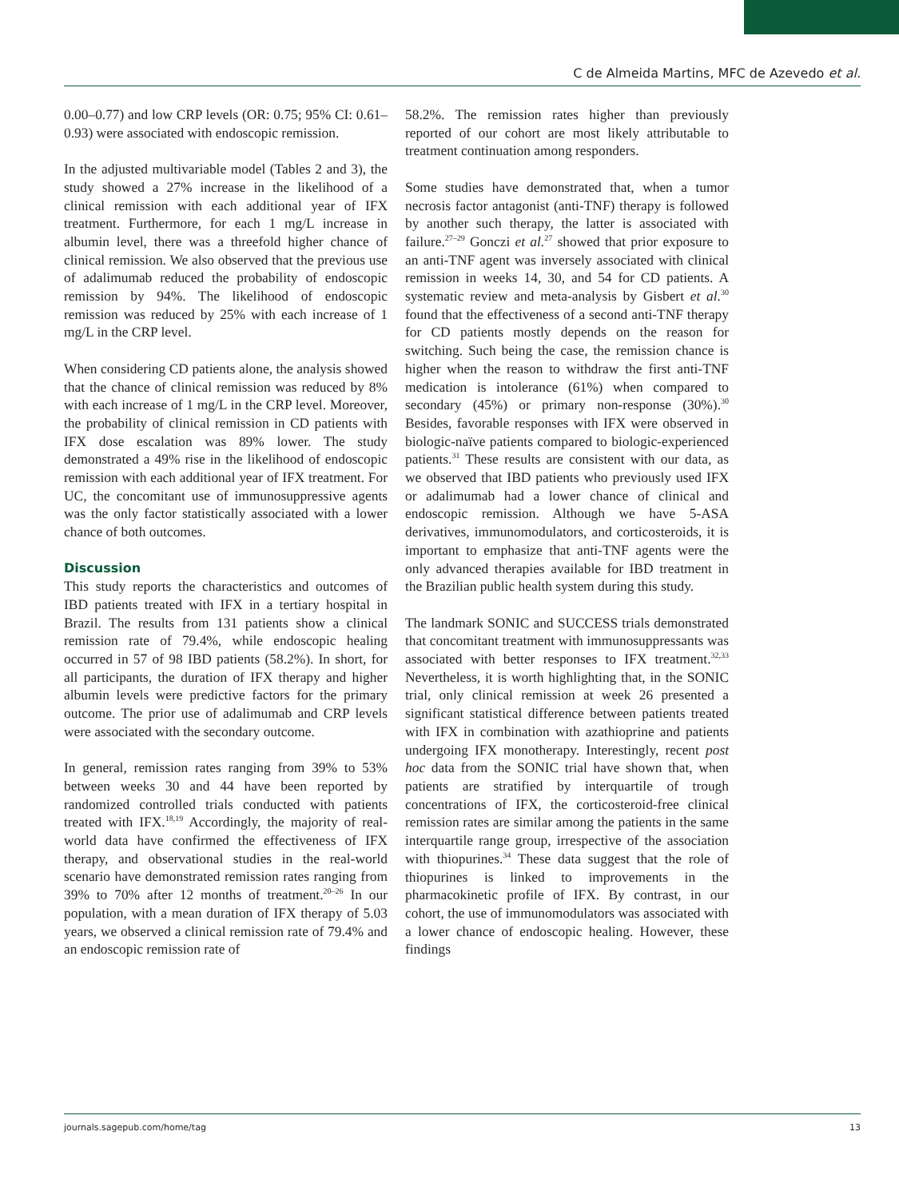C de Almeida Martins, MFC de Azevedo et al.
0.00–0.77) and low CRP levels (OR: 0.75; 95% CI: 0.61–0.93) were associated with endoscopic remission.
In the adjusted multivariable model (Tables 2 and 3), the study showed a 27% increase in the likelihood of a clinical remission with each additional year of IFX treatment. Furthermore, for each 1 mg/L increase in albumin level, there was a threefold higher chance of clinical remission. We also observed that the previous use of adalimumab reduced the probability of endoscopic remission by 94%. The likelihood of endoscopic remission was reduced by 25% with each increase of 1 mg/L in the CRP level.
When considering CD patients alone, the analysis showed that the chance of clinical remission was reduced by 8% with each increase of 1 mg/L in the CRP level. Moreover, the probability of clinical remission in CD patients with IFX dose escalation was 89% lower. The study demonstrated a 49% rise in the likelihood of endoscopic remission with each additional year of IFX treatment. For UC, the concomitant use of immunosuppressive agents was the only factor statistically associated with a lower chance of both outcomes.
Discussion
This study reports the characteristics and outcomes of IBD patients treated with IFX in a tertiary hospital in Brazil. The results from 131 patients show a clinical remission rate of 79.4%, while endoscopic healing occurred in 57 of 98 IBD patients (58.2%). In short, for all participants, the duration of IFX therapy and higher albumin levels were predictive factors for the primary outcome. The prior use of adalimumab and CRP levels were associated with the secondary outcome.
In general, remission rates ranging from 39% to 53% between weeks 30 and 44 have been reported by randomized controlled trials conducted with patients treated with IFX.<sup>18,19</sup> Accordingly, the majority of real-world data have confirmed the effectiveness of IFX therapy, and observational studies in the real-world scenario have demonstrated remission rates ranging from 39% to 70% after 12 months of treatment.<sup>20–26</sup> In our population, with a mean duration of IFX therapy of 5.03 years, we observed a clinical remission rate of 79.4% and an endoscopic remission rate of
58.2%. The remission rates higher than previously reported of our cohort are most likely attributable to treatment continuation among responders.
Some studies have demonstrated that, when a tumor necrosis factor antagonist (anti-TNF) therapy is followed by another such therapy, the latter is associated with failure.<sup>27–29</sup> Gonczi et al.<sup>27</sup> showed that prior exposure to an anti-TNF agent was inversely associated with clinical remission in weeks 14, 30, and 54 for CD patients. A systematic review and meta-analysis by Gisbert et al.<sup>30</sup> found that the effectiveness of a second anti-TNF therapy for CD patients mostly depends on the reason for switching. Such being the case, the remission chance is higher when the reason to withdraw the first anti-TNF medication is intolerance (61%) when compared to secondary (45%) or primary non-response (30%).<sup>30</sup> Besides, favorable responses with IFX were observed in biologic-naïve patients compared to biologic-experienced patients.<sup>31</sup> These results are consistent with our data, as we observed that IBD patients who previously used IFX or adalimumab had a lower chance of clinical and endoscopic remission. Although we have 5-ASA derivatives, immunomodulators, and corticosteroids, it is important to emphasize that anti-TNF agents were the only advanced therapies available for IBD treatment in the Brazilian public health system during this study.
The landmark SONIC and SUCCESS trials demonstrated that concomitant treatment with immunosuppressants was associated with better responses to IFX treatment.<sup>32,33</sup> Nevertheless, it is worth highlighting that, in the SONIC trial, only clinical remission at week 26 presented a significant statistical difference between patients treated with IFX in combination with azathioprine and patients undergoing IFX monotherapy. Interestingly, recent post hoc data from the SONIC trial have shown that, when patients are stratified by interquartile of trough concentrations of IFX, the corticosteroid-free clinical remission rates are similar among the patients in the same interquartile range group, irrespective of the association with thiopurines.<sup>34</sup> These data suggest that the role of thiopurines is linked to improvements in the pharmacokinetic profile of IFX. By contrast, in our cohort, the use of immunomodulators was associated with a lower chance of endoscopic healing. However, these findings
journals.sagepub.com/home/tag 13